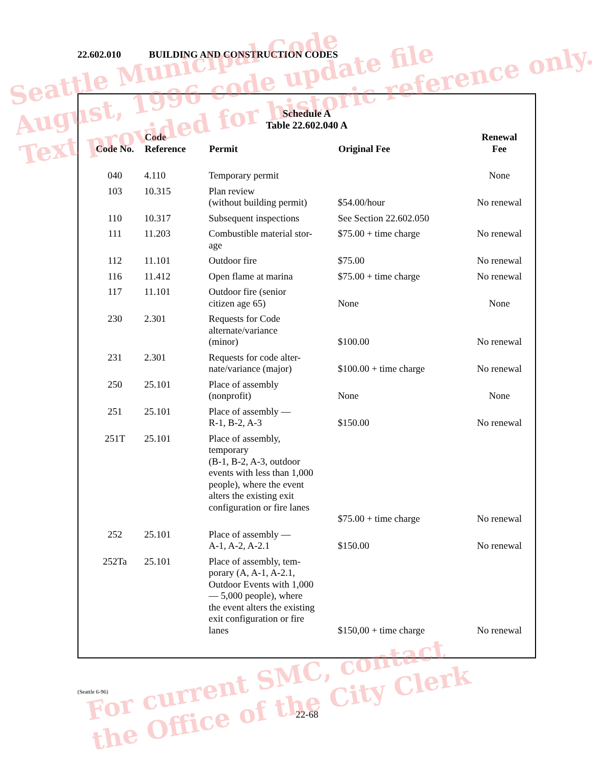22.602.010 BUILDING AND CONSTRUCTION CODES
Schedule A
Table 22.602.040 A
| Code No. | Code Reference | Permit | Original Fee | Renewal Fee |
| --- | --- | --- | --- | --- |
| 040 | 4.110 | Temporary permit | | None |
| 103 | 10.315 | Plan review (without building permit) | $54.00/hour | No renewal |
| 110 | 10.317 | Subsequent inspections | See Section 22.602.050 | |
| 111 | 11.203 | Combustible material stor- age | $75.00 + time charge | No renewal |
| 112 | 11.101 | Outdoor fire | $75.00 | No renewal |
| 116 | 11.412 | Open flame at marina | $75.00 + time charge | No renewal |
| 117 | 11.101 | Outdoor fire (senior citizen age 65) | None | None |
| 230 | 2.301 | Requests for Code alternate/variance (minor) | $100.00 | No renewal |
| 231 | 2.301 | Requests for code alter- nate/variance (major) | $100.00 + time charge | No renewal |
| 250 | 25.101 | Place of assembly (nonprofit) | None | None |
| 251 | 25.101 | Place of assembly — R-1, B-2, A-3 | $150.00 | No renewal |
| 251T | 25.101 | Place of assembly, temporary (B-1, B-2, A-3, outdoor events with less than 1,000 people), where the event alters the existing exit configuration or fire lanes | $75.00 + time charge | No renewal |
| 252 | 25.101 | Place of assembly — A-1, A-2, A-2.1 | $150.00 | No renewal |
| 252Ta | 25.101 | Place of assembly, tem- porary (A, A-1, A-2.1, Outdoor Events with 1,000 — 5,000 people), where the event alters the existing exit configuration or fire lanes | $150,00 + time charge | No renewal |
(Seattle 6-96)
22-68
Seattle Municipal Code
August, 1996 code update file
Text provided for historic reference only.
For current SMC, contact
the Office of the City Clerk